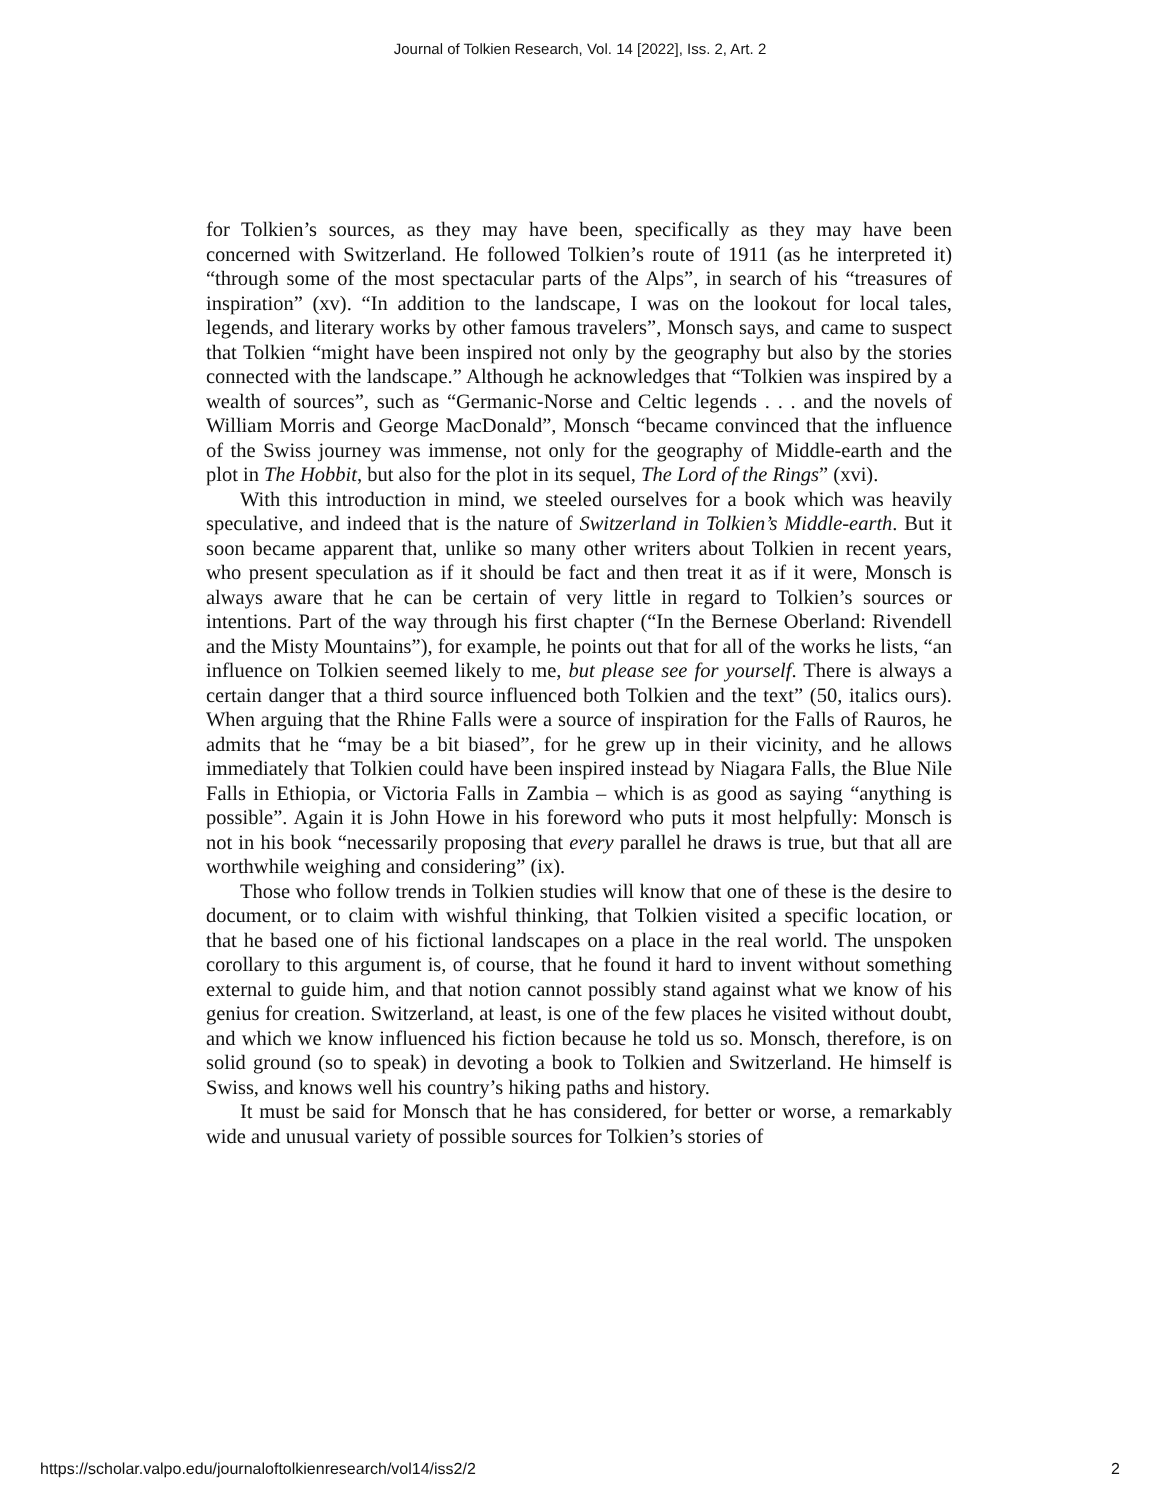Journal of Tolkien Research, Vol. 14 [2022], Iss. 2, Art. 2
for Tolkien’s sources, as they may have been, specifically as they may have been concerned with Switzerland. He followed Tolkien’s route of 1911 (as he interpreted it) “through some of the most spectacular parts of the Alps”, in search of his “treasures of inspiration” (xv). “In addition to the landscape, I was on the lookout for local tales, legends, and literary works by other famous travelers”, Monsch says, and came to suspect that Tolkien “might have been inspired not only by the geography but also by the stories connected with the landscape.” Although he acknowledges that “Tolkien was inspired by a wealth of sources”, such as “Germanic-Norse and Celtic legends . . . and the novels of William Morris and George MacDonald”, Monsch “became convinced that the influence of the Swiss journey was immense, not only for the geography of Middle-earth and the plot in The Hobbit, but also for the plot in its sequel, The Lord of the Rings” (xvi).
With this introduction in mind, we steeled ourselves for a book which was heavily speculative, and indeed that is the nature of Switzerland in Tolkien’s Middle-earth. But it soon became apparent that, unlike so many other writers about Tolkien in recent years, who present speculation as if it should be fact and then treat it as if it were, Monsch is always aware that he can be certain of very little in regard to Tolkien’s sources or intentions. Part of the way through his first chapter (“In the Bernese Oberland: Rivendell and the Misty Mountains”), for example, he points out that for all of the works he lists, “an influence on Tolkien seemed likely to me, but please see for yourself. There is always a certain danger that a third source influenced both Tolkien and the text” (50, italics ours). When arguing that the Rhine Falls were a source of inspiration for the Falls of Rauros, he admits that he “may be a bit biased”, for he grew up in their vicinity, and he allows immediately that Tolkien could have been inspired instead by Niagara Falls, the Blue Nile Falls in Ethiopia, or Victoria Falls in Zambia – which is as good as saying “anything is possible”. Again it is John Howe in his foreword who puts it most helpfully: Monsch is not in his book “necessarily proposing that every parallel he draws is true, but that all are worthwhile weighing and considering” (ix).
Those who follow trends in Tolkien studies will know that one of these is the desire to document, or to claim with wishful thinking, that Tolkien visited a specific location, or that he based one of his fictional landscapes on a place in the real world. The unspoken corollary to this argument is, of course, that he found it hard to invent without something external to guide him, and that notion cannot possibly stand against what we know of his genius for creation. Switzerland, at least, is one of the few places he visited without doubt, and which we know influenced his fiction because he told us so. Monsch, therefore, is on solid ground (so to speak) in devoting a book to Tolkien and Switzerland. He himself is Swiss, and knows well his country’s hiking paths and history.
It must be said for Monsch that he has considered, for better or worse, a remarkably wide and unusual variety of possible sources for Tolkien’s stories of
https://scholar.valpo.edu/journaloftolkienresearch/vol14/iss2/2 2